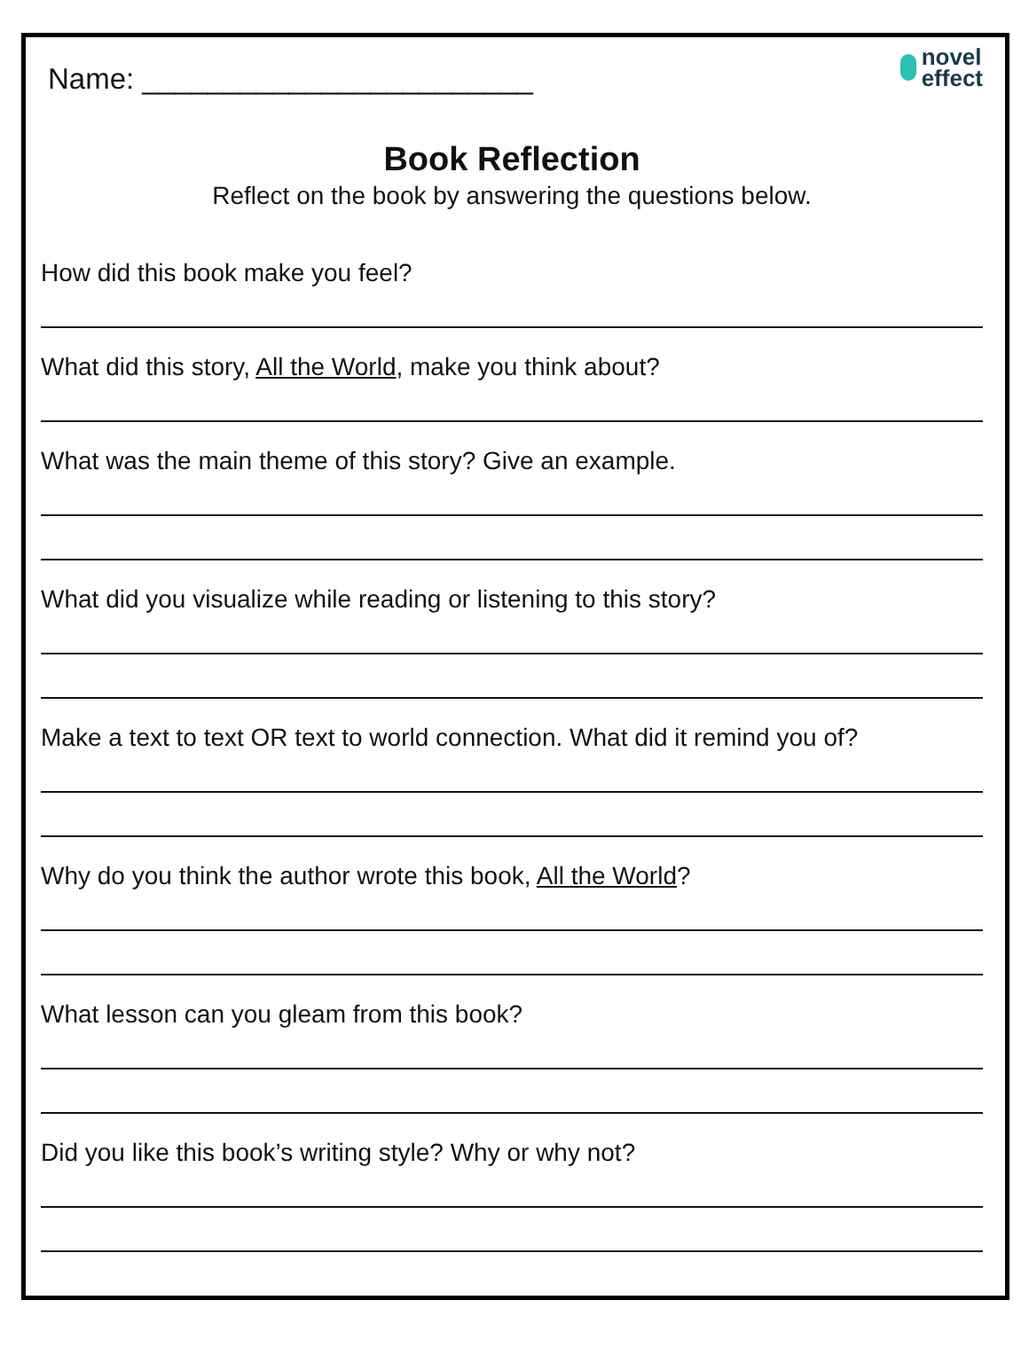Name: ________________________
novel
effect
Book Reflection
Reflect on the book by answering the questions below.
How did this book make you feel?
What did this story, All the World, make you think about?
What was the main theme of this story? Give an example.
What did you visualize while reading or listening to this story?
Make a text to text OR text to world connection. What did it remind you of?
Why do you think the author wrote this book, All the World?
What lesson can you gleam from this book?
Did you like this book’s writing style? Why or why not?